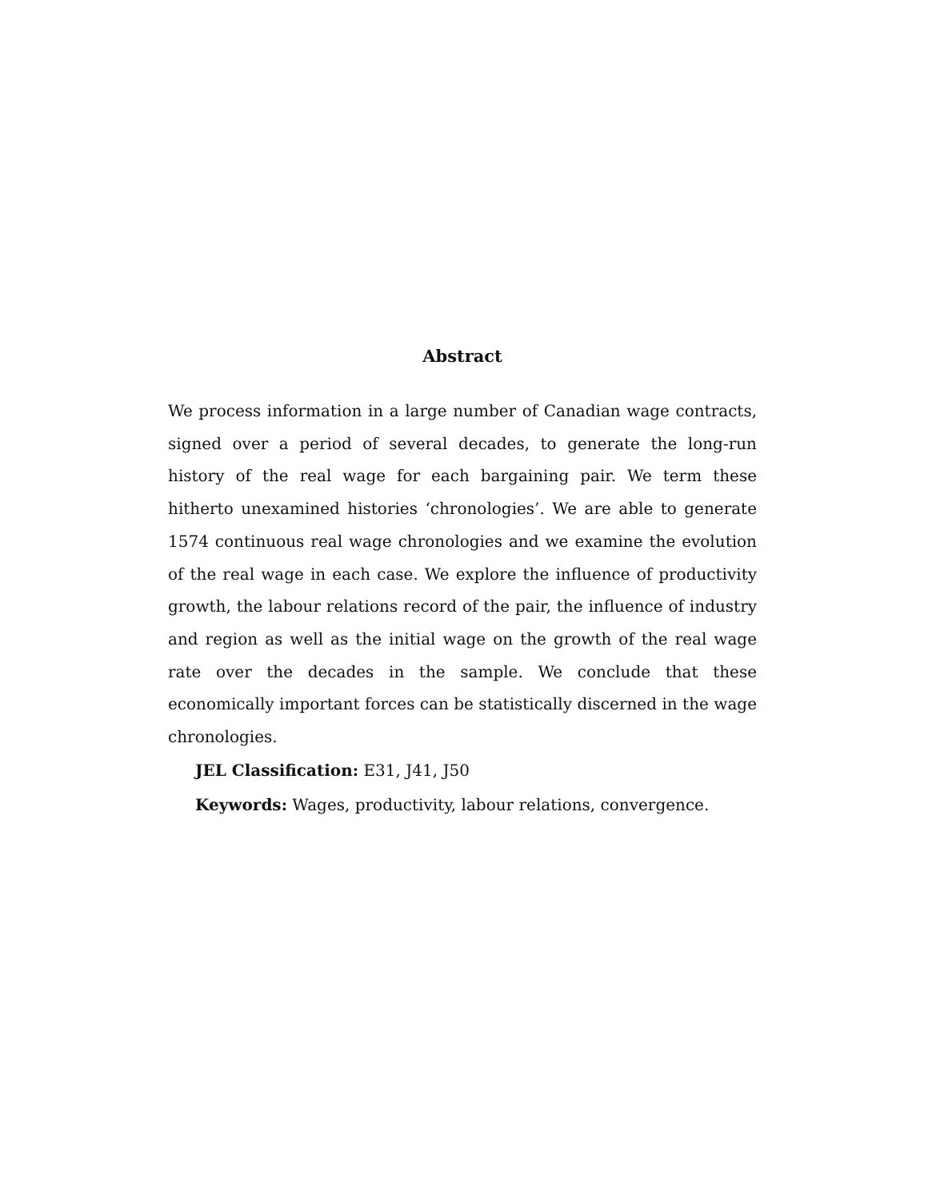Abstract
We process information in a large number of Canadian wage contracts, signed over a period of several decades, to generate the long-run history of the real wage for each bargaining pair. We term these hitherto unexamined histories ‘chronologies’. We are able to generate 1574 continuous real wage chronologies and we examine the evolution of the real wage in each case. We explore the influence of productivity growth, the labour relations record of the pair, the influence of industry and region as well as the initial wage on the growth of the real wage rate over the decades in the sample. We conclude that these economically important forces can be statistically discerned in the wage chronologies.
JEL Classification: E31, J41, J50
Keywords: Wages, productivity, labour relations, convergence.